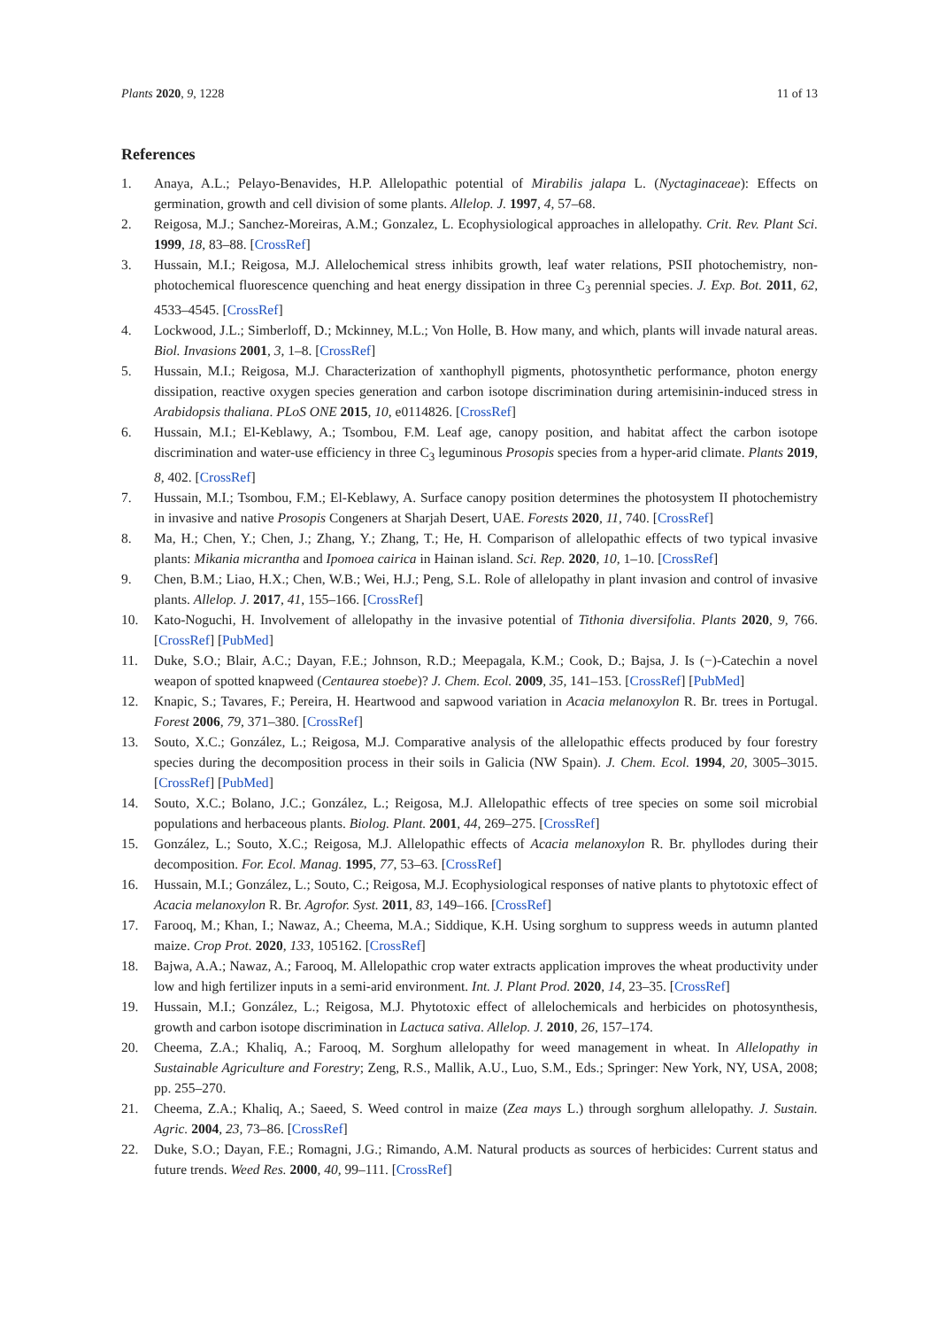Plants 2020, 9, 1228 11 of 13
References
1. Anaya, A.L.; Pelayo-Benavides, H.P. Allelopathic potential of Mirabilis jalapa L. (Nyctaginaceae): Effects on germination, growth and cell division of some plants. Allelop. J. 1997, 4, 57–68.
2. Reigosa, M.J.; Sanchez-Moreiras, A.M.; Gonzalez, L. Ecophysiological approaches in allelopathy. Crit. Rev. Plant Sci. 1999, 18, 83–88. [CrossRef]
3. Hussain, M.I.; Reigosa, M.J. Allelochemical stress inhibits growth, leaf water relations, PSII photochemistry, non-photochemical fluorescence quenching and heat energy dissipation in three C<sub>3</sub> perennial species. J. Exp. Bot. 2011, 62, 4533–4545. [CrossRef]
4. Lockwood, J.L.; Simberloff, D.; Mckinney, M.L.; Von Holle, B. How many, and which, plants will invade natural areas. Biol. Invasions 2001, 3, 1–8. [CrossRef]
5. Hussain, M.I.; Reigosa, M.J. Characterization of xanthophyll pigments, photosynthetic performance, photon energy dissipation, reactive oxygen species generation and carbon isotope discrimination during artemisinin-induced stress in Arabidopsis thaliana. PLoS ONE 2015, 10, e0114826. [CrossRef]
6. Hussain, M.I.; El-Keblawy, A.; Tsombou, F.M. Leaf age, canopy position, and habitat affect the carbon isotope discrimination and water-use efficiency in three C<sub>3</sub> leguminous Prosopis species from a hyper-arid climate. Plants 2019, 8, 402. [CrossRef]
7. Hussain, M.I.; Tsombou, F.M.; El-Keblawy, A. Surface canopy position determines the photosystem II photochemistry in invasive and native Prosopis Congeners at Sharjah Desert, UAE. Forests 2020, 11, 740. [CrossRef]
8. Ma, H.; Chen, Y.; Chen, J.; Zhang, Y.; Zhang, T.; He, H. Comparison of allelopathic effects of two typical invasive plants: Mikania micrantha and Ipomoea cairica in Hainan island. Sci. Rep. 2020, 10, 1–10. [CrossRef]
9. Chen, B.M.; Liao, H.X.; Chen, W.B.; Wei, H.J.; Peng, S.L. Role of allelopathy in plant invasion and control of invasive plants. Allelop. J. 2017, 41, 155–166. [CrossRef]
10. Kato-Noguchi, H. Involvement of allelopathy in the invasive potential of Tithonia diversifolia. Plants 2020, 9, 766. [CrossRef] [PubMed]
11. Duke, S.O.; Blair, A.C.; Dayan, F.E.; Johnson, R.D.; Meepagala, K.M.; Cook, D.; Bajsa, J. Is (−)-Catechin a novel weapon of spotted knapweed (Centaurea stoebe)? J. Chem. Ecol. 2009, 35, 141–153. [CrossRef] [PubMed]
12. Knapic, S.; Tavares, F.; Pereira, H. Heartwood and sapwood variation in Acacia melanoxylon R. Br. trees in Portugal. Forest 2006, 79, 371–380. [CrossRef]
13. Souto, X.C.; González, L.; Reigosa, M.J. Comparative analysis of the allelopathic effects produced by four forestry species during the decomposition process in their soils in Galicia (NW Spain). J. Chem. Ecol. 1994, 20, 3005–3015. [CrossRef] [PubMed]
14. Souto, X.C.; Bolano, J.C.; González, L.; Reigosa, M.J. Allelopathic effects of tree species on some soil microbial populations and herbaceous plants. Biolog. Plant. 2001, 44, 269–275. [CrossRef]
15. González, L.; Souto, X.C.; Reigosa, M.J. Allelopathic effects of Acacia melanoxylon R. Br. phyllodes during their decomposition. For. Ecol. Manag. 1995, 77, 53–63. [CrossRef]
16. Hussain, M.I.; González, L.; Souto, C.; Reigosa, M.J. Ecophysiological responses of native plants to phytotoxic effect of Acacia melanoxylon R. Br. Agrofor. Syst. 2011, 83, 149–166. [CrossRef]
17. Farooq, M.; Khan, I.; Nawaz, A.; Cheema, M.A.; Siddique, K.H. Using sorghum to suppress weeds in autumn planted maize. Crop Prot. 2020, 133, 105162. [CrossRef]
18. Bajwa, A.A.; Nawaz, A.; Farooq, M. Allelopathic crop water extracts application improves the wheat productivity under low and high fertilizer inputs in a semi-arid environment. Int. J. Plant Prod. 2020, 14, 23–35. [CrossRef]
19. Hussain, M.I.; González, L.; Reigosa, M.J. Phytotoxic effect of allelochemicals and herbicides on photosynthesis, growth and carbon isotope discrimination in Lactuca sativa. Allelop. J. 2010, 26, 157–174.
20. Cheema, Z.A.; Khaliq, A.; Farooq, M. Sorghum allelopathy for weed management in wheat. In Allelopathy in Sustainable Agriculture and Forestry; Zeng, R.S., Mallik, A.U., Luo, S.M., Eds.; Springer: New York, NY, USA, 2008; pp. 255–270.
21. Cheema, Z.A.; Khaliq, A.; Saeed, S. Weed control in maize (Zea mays L.) through sorghum allelopathy. J. Sustain. Agric. 2004, 23, 73–86. [CrossRef]
22. Duke, S.O.; Dayan, F.E.; Romagni, J.G.; Rimando, A.M. Natural products as sources of herbicides: Current status and future trends. Weed Res. 2000, 40, 99–111. [CrossRef]